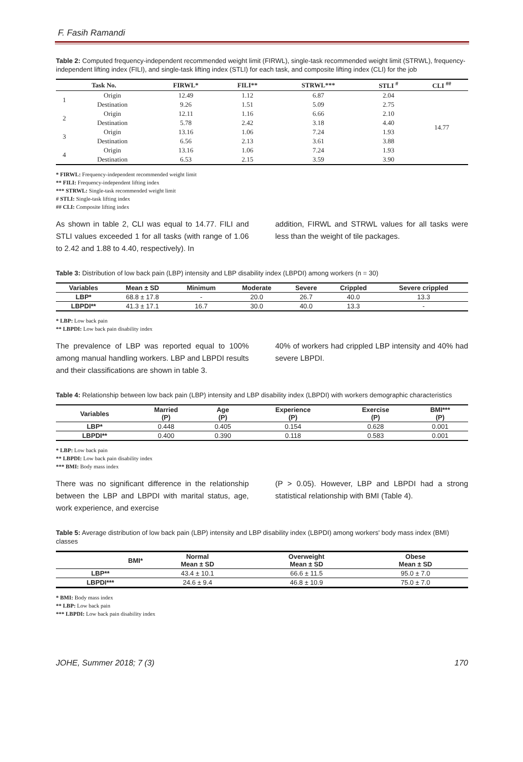F. Fasih Ramandi
Table 2: Computed frequency-independent recommended weight limit (FIRWL), single-task recommended weight limit (STRWL), frequency-independent lifting index (FILI), and single-task lifting index (STLI) for each task, and composite lifting index (CLI) for the job
| Task No. | | FIRWL* | FILI** | STRWL*** | STLI <sup>#</sup> | CLI <sup>##</sup> |
| --- | --- | --- | --- | --- | --- | --- |
| 1 | Origin | 12.49 | 1.12 | 6.87 | 2.04 | 14.77 |
| | Destination | 9.26 | 1.51 | 5.09 | 2.75 | |
| 2 | Origin | 12.11 | 1.16 | 6.66 | 2.10 | |
| | Destination | 5.78 | 2.42 | 3.18 | 4.40 | |
| 3 | Origin | 13.16 | 1.06 | 7.24 | 1.93 | |
| | Destination | 6.56 | 2.13 | 3.61 | 3.88 | |
| 4 | Origin | 13.16 | 1.06 | 7.24 | 1.93 | |
| | Destination | 6.53 | 2.15 | 3.59 | 3.90 | |
* FIRWL: Frequency-independent recommended weight limit
** FILI: Frequency-independent lifting index
*** STRWL: Single-task recommended weight limit
# STLI: Single-task lifting index
## CLI: Composite lifting index
As shown in table 2, CLI was equal to 14.77. FILI and STLI values exceeded 1 for all tasks (with range of 1.06 to 2.42 and 1.88 to 4.40, respectively). In
addition, FIRWL and STRWL values for all tasks were less than the weight of tile packages.
Table 3: Distribution of low back pain (LBP) intensity and LBP disability index (LBPDI) among workers (n = 30)
| Variables | Mean ± SD | Minimum | Moderate | Severe | Crippled | Severe crippled |
| --- | --- | --- | --- | --- | --- | --- |
| LBP* | 68.8 ± 17.8 | - | 20.0 | 26.7 | 40.0 | 13.3 |
| LBPDI** | 41.3 ± 17.1 | 16.7 | 30.0 | 40.0 | 13.3 | - |
* LBP: Low back pain
** LBPDI: Low back pain disability index
The prevalence of LBP was reported equal to 100% among manual handling workers. LBP and LBPDI results and their classifications are shown in table 3.
40% of workers had crippled LBP intensity and 40% had severe LBPDI.
Table 4: Relationship between low back pain (LBP) intensity and LBP disability index (LBPDI) with workers demographic characteristics
| Variables | Married (P) | Age (P) | Experience (P) | Exercise (P) | BMI*** (P) |
| --- | --- | --- | --- | --- | --- |
| LBP* | 0.448 | 0.405 | 0.154 | 0.628 | 0.001 |
| LBPDI** | 0.400 | 0.390 | 0.118 | 0.583 | 0.001 |
* LBP: Low back pain
** LBPDI: Low back pain disability index
*** BMI: Body mass index
There was no significant difference in the relationship between the LBP and LBPDI with marital status, age, work experience, and exercise
(P > 0.05). However, LBP and LBPDI had a strong statistical relationship with BMI (Table 4).
Table 5: Average distribution of low back pain (LBP) intensity and LBP disability index (LBPDI) among workers' body mass index (BMI) classes
| BMI* | Normal Mean ± SD | Overweight Mean ± SD | Obese Mean ± SD |
| --- | --- | --- | --- |
| LBP** | 43.4 ± 10.1 | 66.6 ± 11.5 | 95.0 ± 7.0 |
| LBPDI*** | 24.6 ± 9.4 | 46.8 ± 10.9 | 75.0 ± 7.0 |
* BMI: Body mass index
** LBP: Low back pain
*** LBPDI: Low back pain disability index
JOHE, Summer 2018; 7 (3) 170